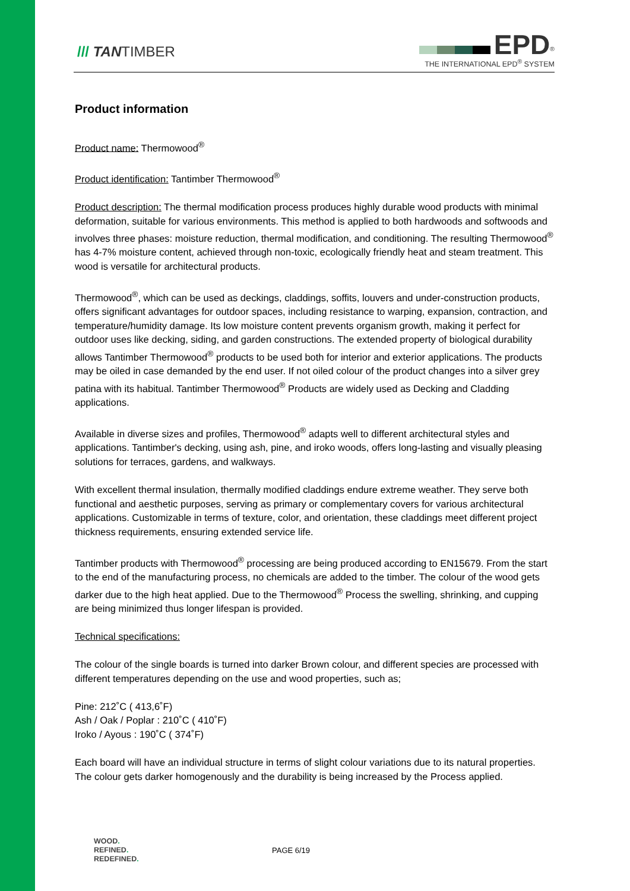/// TANTIMBER
EPD<sup>®</sup>
THE INTERNATIONAL EPD<sup>®</sup> SYSTEM
Product information
Product name: Thermowood<sup>®</sup>
Product identification: Tantimber Thermowood<sup>®</sup>
Product description: The thermal modification process produces highly durable wood products with minimal deformation, suitable for various environments. This method is applied to both hardwoods and softwoods and involves three phases: moisture reduction, thermal modification, and conditioning. The resulting Thermowood<sup>®</sup> has 4-7% moisture content, achieved through non-toxic, ecologically friendly heat and steam treatment. This wood is versatile for architectural products.
Thermowood<sup>®</sup>, which can be used as deckings, claddings, soffits, louvers and under-construction products, offers significant advantages for outdoor spaces, including resistance to warping, expansion, contraction, and temperature/humidity damage. Its low moisture content prevents organism growth, making it perfect for outdoor uses like decking, siding, and garden constructions. The extended property of biological durability allows Tantimber Thermowood<sup>®</sup> products to be used both for interior and exterior applications. The products may be oiled in case demanded by the end user. If not oiled colour of the product changes into a silver grey patina with its habitual. Tantimber Thermowood<sup>®</sup> Products are widely used as Decking and Cladding applications.
Available in diverse sizes and profiles, Thermowood<sup>®</sup> adapts well to different architectural styles and applications. Tantimber's decking, using ash, pine, and iroko woods, offers long-lasting and visually pleasing solutions for terraces, gardens, and walkways.
With excellent thermal insulation, thermally modified claddings endure extreme weather. They serve both functional and aesthetic purposes, serving as primary or complementary covers for various architectural applications. Customizable in terms of texture, color, and orientation, these claddings meet different project thickness requirements, ensuring extended service life.
Tantimber products with Thermowood<sup>®</sup> processing are being produced according to EN15679. From the start to the end of the manufacturing process, no chemicals are added to the timber. The colour of the wood gets darker due to the high heat applied. Due to the Thermowood<sup>®</sup> Process the swelling, shrinking, and cupping are being minimized thus longer lifespan is provided.
Technical specifications:
The colour of the single boards is turned into darker Brown colour, and different species are processed with different temperatures depending on the use and wood properties, such as;
Pine: 212˚C ( 413,6˚F)
Ash / Oak / Poplar : 210˚C ( 410˚F)
Iroko / Ayous : 190˚C ( 374˚F)
Each board will have an individual structure in terms of slight colour variations due to its natural properties. The colour gets darker homogenously and the durability is being increased by the Process applied.
WOOD.
REFINED.
REDEFINED.
PAGE 6/19